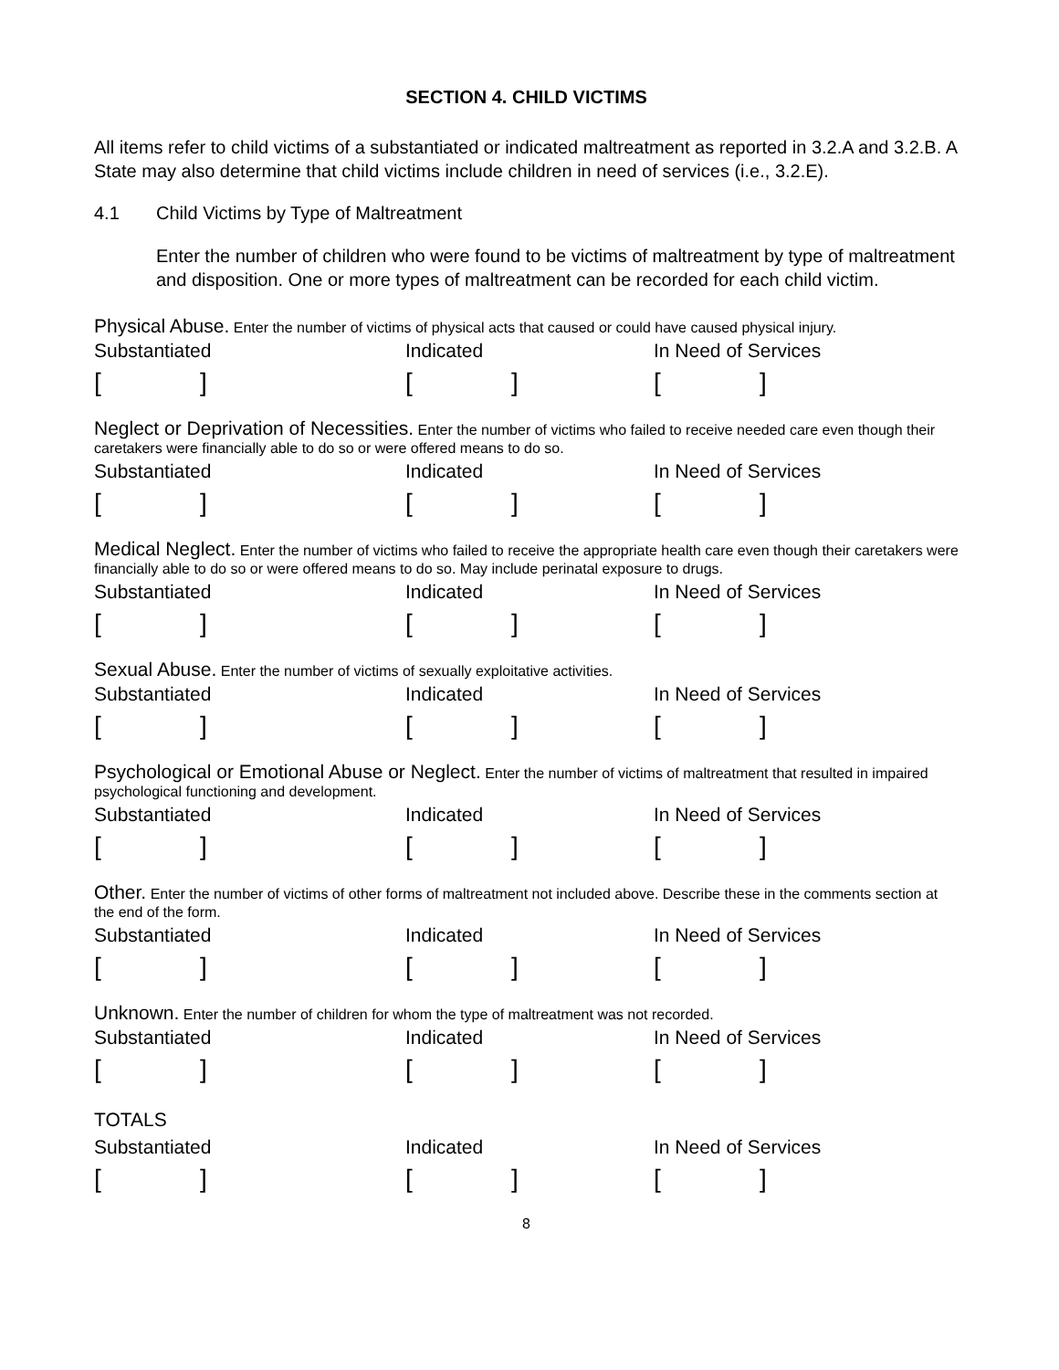SECTION 4. CHILD VICTIMS
All items refer to child victims of a substantiated or indicated maltreatment as reported in 3.2.A and 3.2.B. A State may also determine that child victims include children in need of services (i.e., 3.2.E).
4.1 Child Victims by Type of Maltreatment
Enter the number of children who were found to be victims of maltreatment by type of maltreatment and disposition. One or more types of maltreatment can be recorded for each child victim.
Physical Abuse. Enter the number of victims of physical acts that caused or could have caused physical injury.
Substantiated Indicated In Need of Services
[] [] []
Neglect or Deprivation of Necessities. Enter the number of victims who failed to receive needed care even though their caretakers were financially able to do so or were offered means to do so.
Substantiated Indicated In Need of Services
[] [] []
Medical Neglect. Enter the number of victims who failed to receive the appropriate health care even though their caretakers were financially able to do so or were offered means to do so. May include perinatal exposure to drugs.
Substantiated Indicated In Need of Services
[] [] []
Sexual Abuse. Enter the number of victims of sexually exploitative activities.
Substantiated Indicated In Need of Services
[] [] []
Psychological or Emotional Abuse or Neglect. Enter the number of victims of maltreatment that resulted in impaired psychological functioning and development.
Substantiated Indicated In Need of Services
[] [] []
Other. Enter the number of victims of other forms of maltreatment not included above. Describe these in the comments section at the end of the form.
Substantiated Indicated In Need of Services
[] [] []
Unknown. Enter the number of children for whom the type of maltreatment was not recorded.
Substantiated Indicated In Need of Services
[] [] []
TOTALS
Substantiated Indicated In Need of Services
[] [] []
8